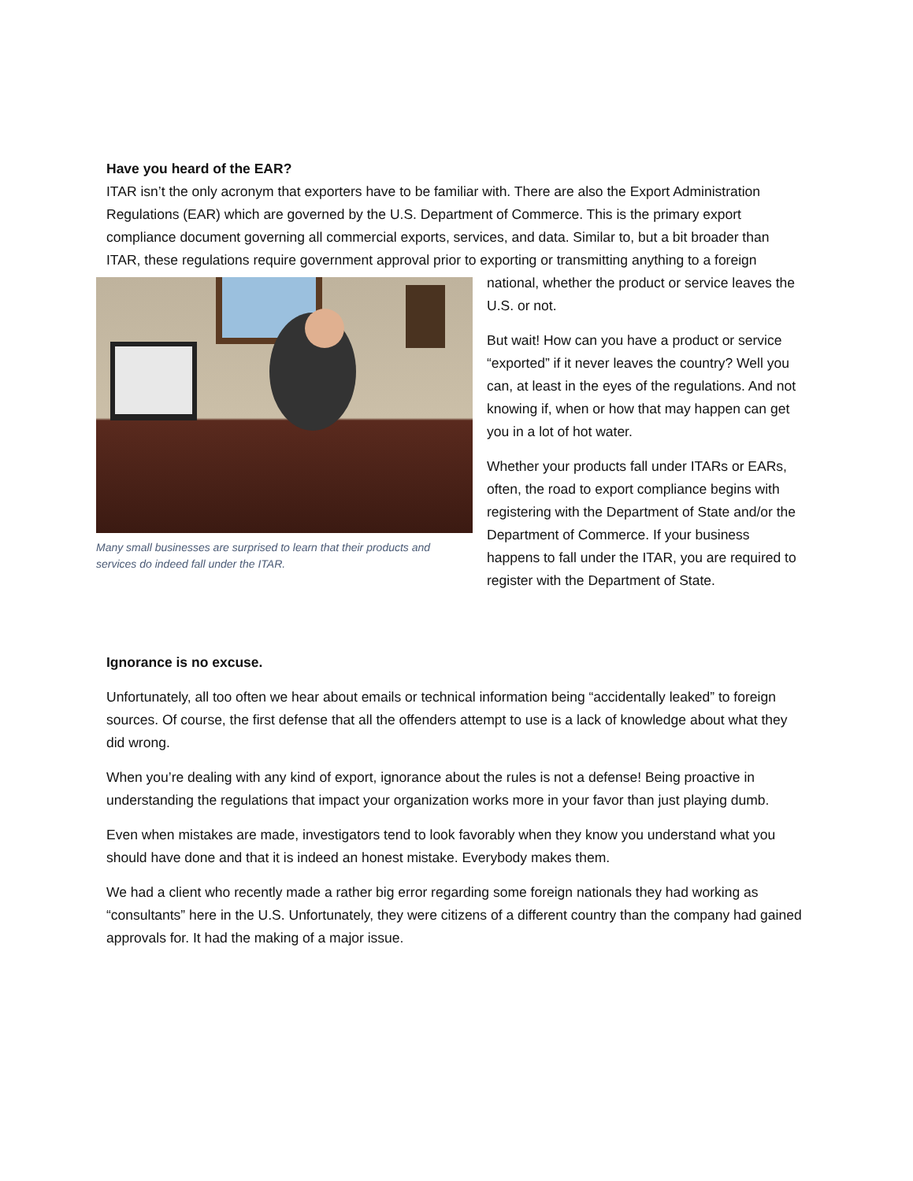Have you heard of the EAR?
ITAR isn’t the only acronym that exporters have to be familiar with. There are also the Export Administration Regulations (EAR) which are governed by the U.S. Department of Commerce. This is the primary export compliance document governing all commercial exports, services, and data. Similar to, but a bit broader than ITAR, these regulations require government approval prior to exporting or Many small businesses are surprised to learn that their products and services do indeed fall under the ITAR. transmitting anything to a foreign national, whether the product or service leaves the U.S. or not.
But wait! How can you have a product or service “exported” if it never leaves the country? Well you can, at least in the eyes of the regulations. And not knowing if, when or how that may happen can get you in a lot of hot water.
Whether your products fall under ITARs or EARs, often, the road to export compliance begins with registering with the Department of State and/or the Department of Commerce. If your business happens to fall under the ITAR, you are required to register with the Department of State.
Ignorance is no excuse.
Unfortunately, all too often we hear about emails or technical information being “accidentally leaked” to foreign sources. Of course, the first defense that all the offenders attempt to use is a lack of knowledge about what they did wrong.
When you’re dealing with any kind of export, ignorance about the rules is not a defense! Being proactive in understanding the regulations that impact your organization works more in your favor than just playing dumb.
Even when mistakes are made, investigators tend to look favorably when they know you understand what you should have done and that it is indeed an honest mistake. Everybody makes them.
We had a client who recently made a rather big error regarding some foreign nationals they had working as “consultants” here in the U.S. Unfortunately, they were citizens of a different country than the company had gained approvals for. It had the making of a major issue.